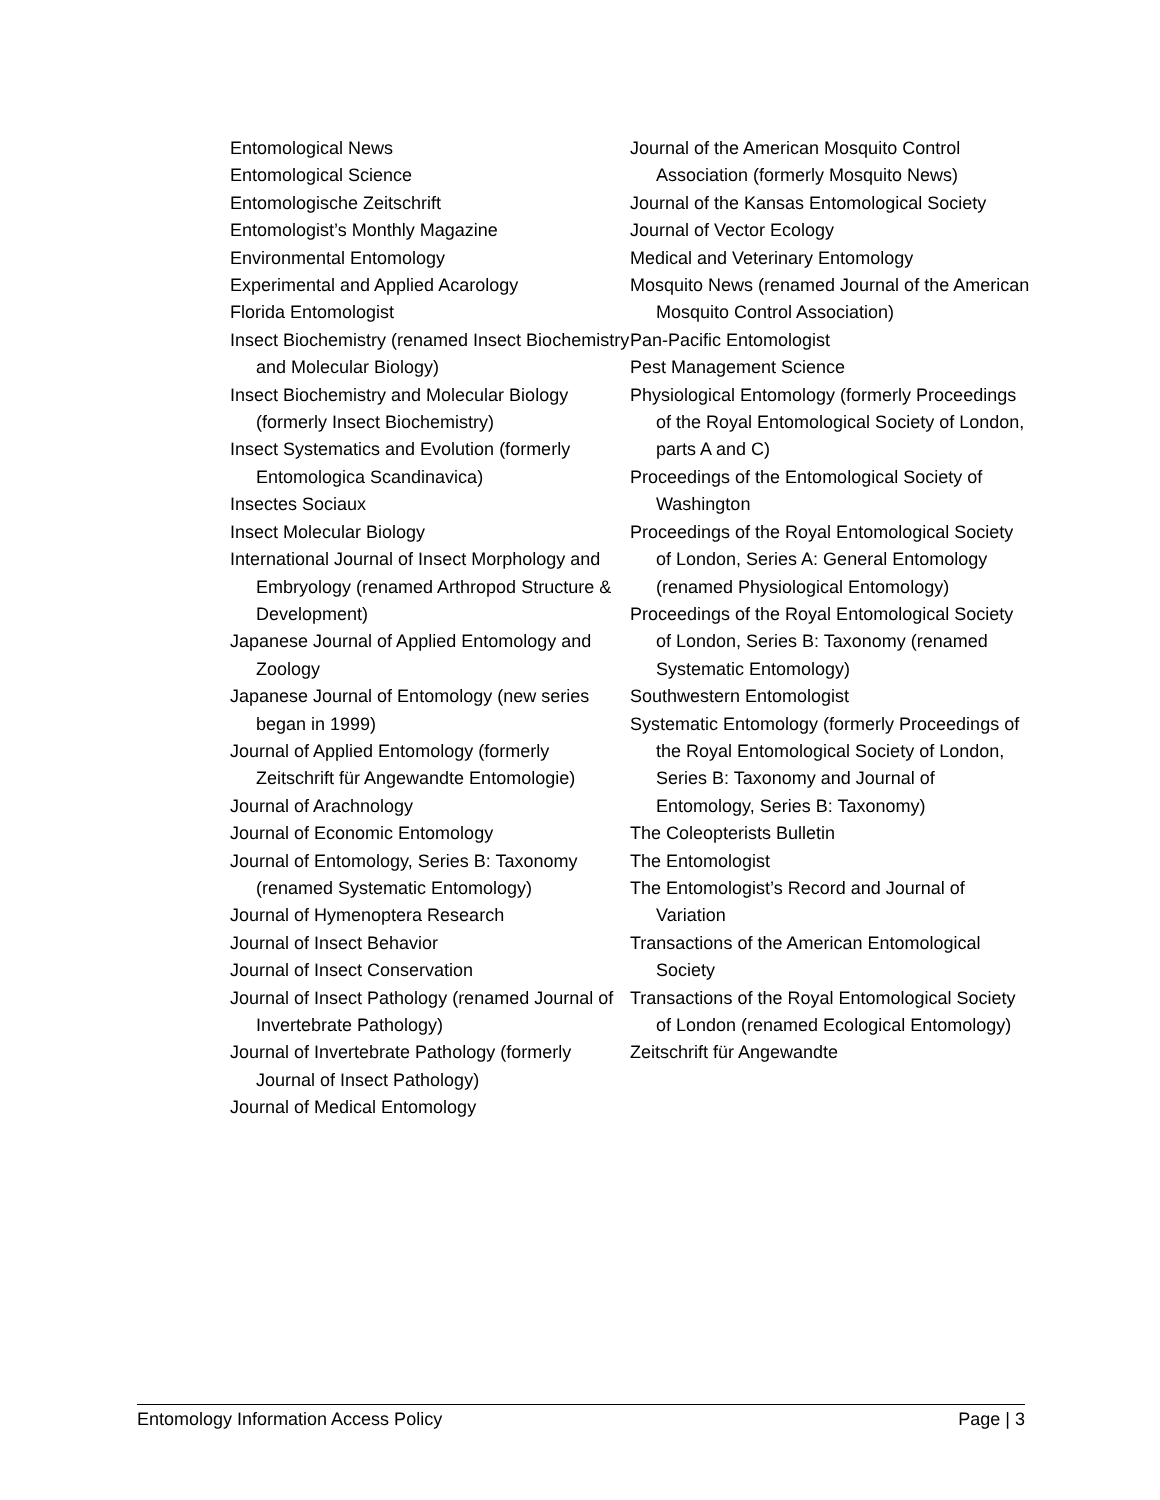Entomological News
Entomological Science
Entomologische Zeitschrift
Entomologist’s Monthly Magazine
Environmental Entomology
Experimental and Applied Acarology
Florida Entomologist
Insect Biochemistry (renamed Insect Biochemistry and Molecular Biology)
Insect Biochemistry and Molecular Biology (formerly Insect Biochemistry)
Insect Systematics and Evolution (formerly Entomologica Scandinavica)
Insectes Sociaux
Insect Molecular Biology
International Journal of Insect Morphology and Embryology (renamed Arthropod Structure & Development)
Japanese Journal of Applied Entomology and Zoology
Japanese Journal of Entomology (new series began in 1999)
Journal of Applied Entomology (formerly Zeitschrift für Angewandte Entomologie)
Journal of Arachnology
Journal of Economic Entomology
Journal of Entomology, Series B: Taxonomy (renamed Systematic Entomology)
Journal of Hymenoptera Research
Journal of Insect Behavior
Journal of Insect Conservation
Journal of Insect Pathology (renamed Journal of Invertebrate Pathology)
Journal of Invertebrate Pathology (formerly Journal of Insect Pathology)
Journal of Medical Entomology
Journal of the American Mosquito Control Association (formerly Mosquito News)
Journal of the Kansas Entomological Society
Journal of Vector Ecology
Medical and Veterinary Entomology
Mosquito News (renamed Journal of the American Mosquito Control Association)
Pan-Pacific Entomologist
Pest Management Science
Physiological Entomology (formerly Proceedings of the Royal Entomological Society of London, parts A and C)
Proceedings of the Entomological Society of Washington
Proceedings of the Royal Entomological Society of London, Series A: General Entomology (renamed Physiological Entomology)
Proceedings of the Royal Entomological Society of London, Series B: Taxonomy (renamed Systematic Entomology)
Southwestern Entomologist
Systematic Entomology (formerly Proceedings of the Royal Entomological Society of London, Series B: Taxonomy and Journal of Entomology, Series B: Taxonomy)
The Coleopterists Bulletin
The Entomologist
The Entomologist’s Record and Journal of Variation
Transactions of the American Entomological Society
Transactions of the Royal Entomological Society of London (renamed Ecological Entomology)
Zeitschrift für Angewandte
Entomology Information Access Policy Page | 3